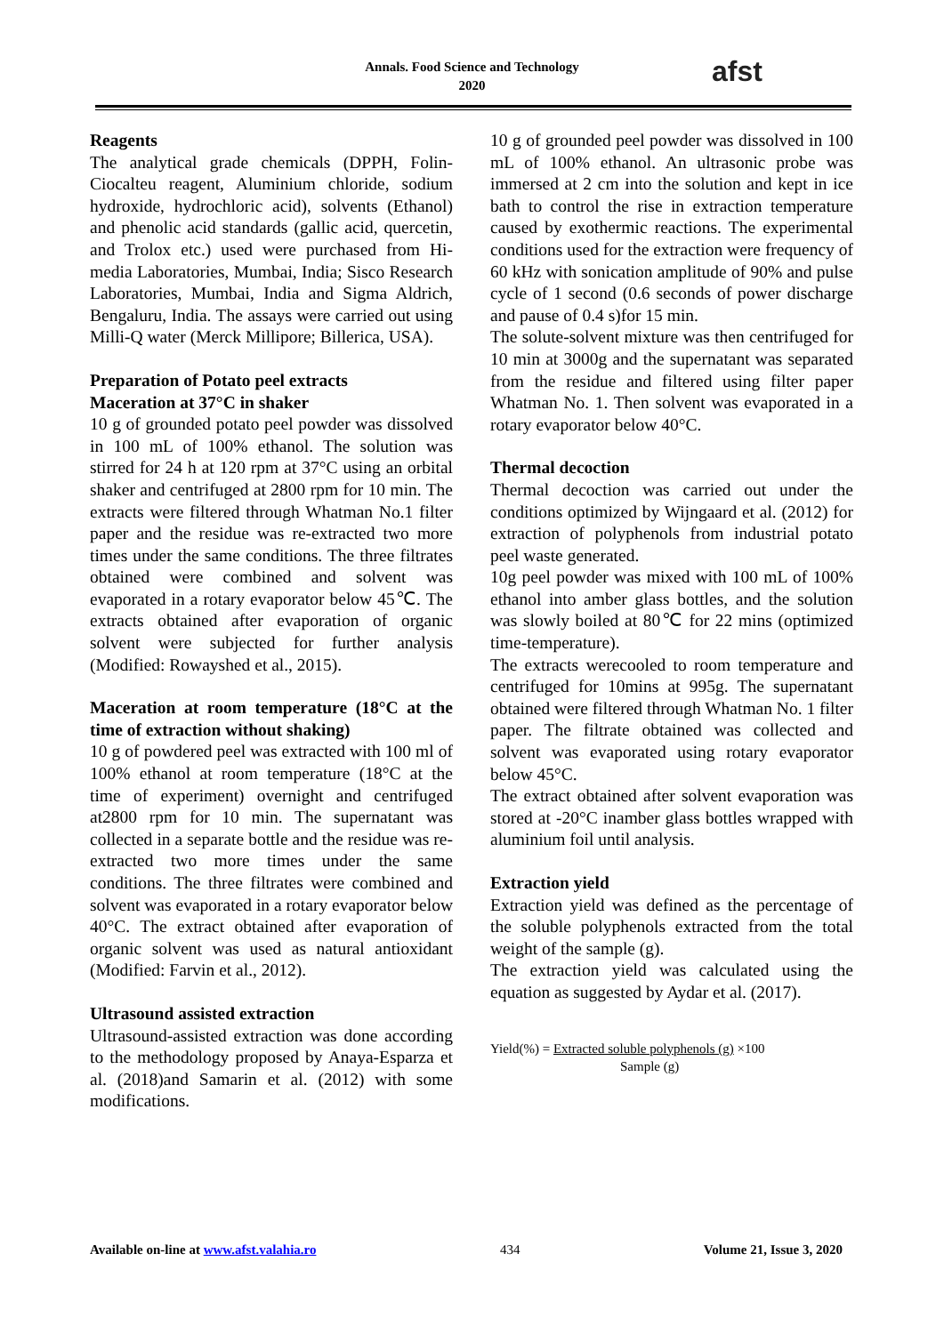Annals. Food Science and Technology
2020
afst
Reagents
The analytical grade chemicals (DPPH, Folin-Ciocalteu reagent, Aluminium chloride, sodium hydroxide, hydrochloric acid), solvents (Ethanol) and phenolic acid standards (gallic acid, quercetin, and Trolox etc.) used were purchased from Hi-media Laboratories, Mumbai, India; Sisco Research Laboratories, Mumbai, India and Sigma Aldrich, Bengaluru, India. The assays were carried out using Milli-Q water (Merck Millipore; Billerica, USA).
Preparation of Potato peel extracts
Maceration at 37°C in shaker
10 g of grounded potato peel powder was dissolved in 100 mL of 100% ethanol. The solution was stirred for 24 h at 120 rpm at 37°C using an orbital shaker and centrifuged at 2800 rpm for 10 min. The extracts were filtered through Whatman No.1 filter paper and the residue was re-extracted two more times under the same conditions. The three filtrates obtained were combined and solvent was evaporated in a rotary evaporator below 45℃. The extracts obtained after evaporation of organic solvent were subjected for further analysis (Modified: Rowayshed et al., 2015).
Maceration at room temperature (18°C at the time of extraction without shaking)
10 g of powdered peel was extracted with 100 ml of 100% ethanol at room temperature (18°C at the time of experiment) overnight and centrifuged at2800 rpm for 10 min. The supernatant was collected in a separate bottle and the residue was re-extracted two more times under the same conditions. The three filtrates were combined and solvent was evaporated in a rotary evaporator below 40°C. The extract obtained after evaporation of organic solvent was used as natural antioxidant (Modified: Farvin et al., 2012).
Ultrasound assisted extraction
Ultrasound-assisted extraction was done according to the methodology proposed by Anaya-Esparza et al. (2018)and Samarin et al. (2012) with some modifications.
10 g of grounded peel powder was dissolved in 100 mL of 100% ethanol. An ultrasonic probe was immersed at 2 cm into the solution and kept in ice bath to control the rise in extraction temperature caused by exothermic reactions. The experimental conditions used for the extraction were frequency of 60 kHz with sonication amplitude of 90% and pulse cycle of 1 second (0.6 seconds of power discharge and pause of 0.4 s)for 15 min.
The solute-solvent mixture was then centrifuged for 10 min at 3000g and the supernatant was separated from the residue and filtered using filter paper Whatman No. 1. Then solvent was evaporated in a rotary evaporator below 40°C.
Thermal decoction
Thermal decoction was carried out under the conditions optimized by Wijngaard et al. (2012) for extraction of polyphenols from industrial potato peel waste generated.
10g peel powder was mixed with 100 mL of 100% ethanol into amber glass bottles, and the solution was slowly boiled at 80℃ for 22 mins (optimized time-temperature).
The extracts werecooled to room temperature and centrifuged for 10mins at 995g. The supernatant obtained were filtered through Whatman No. 1 filter paper. The filtrate obtained was collected and solvent was evaporated using rotary evaporator below 45°C.
The extract obtained after solvent evaporation was stored at -20°C inamber glass bottles wrapped with aluminium foil until analysis.
Extraction yield
Extraction yield was defined as the percentage of the soluble polyphenols extracted from the total weight of the sample (g).
The extraction yield was calculated using the equation as suggested by Aydar et al. (2017).
Yield(%) = Extracted soluble polyphenols (g) ×100
Sample (g)
Available on-line at www.afst.valahia.ro 434 Volume 21, Issue 3, 2020